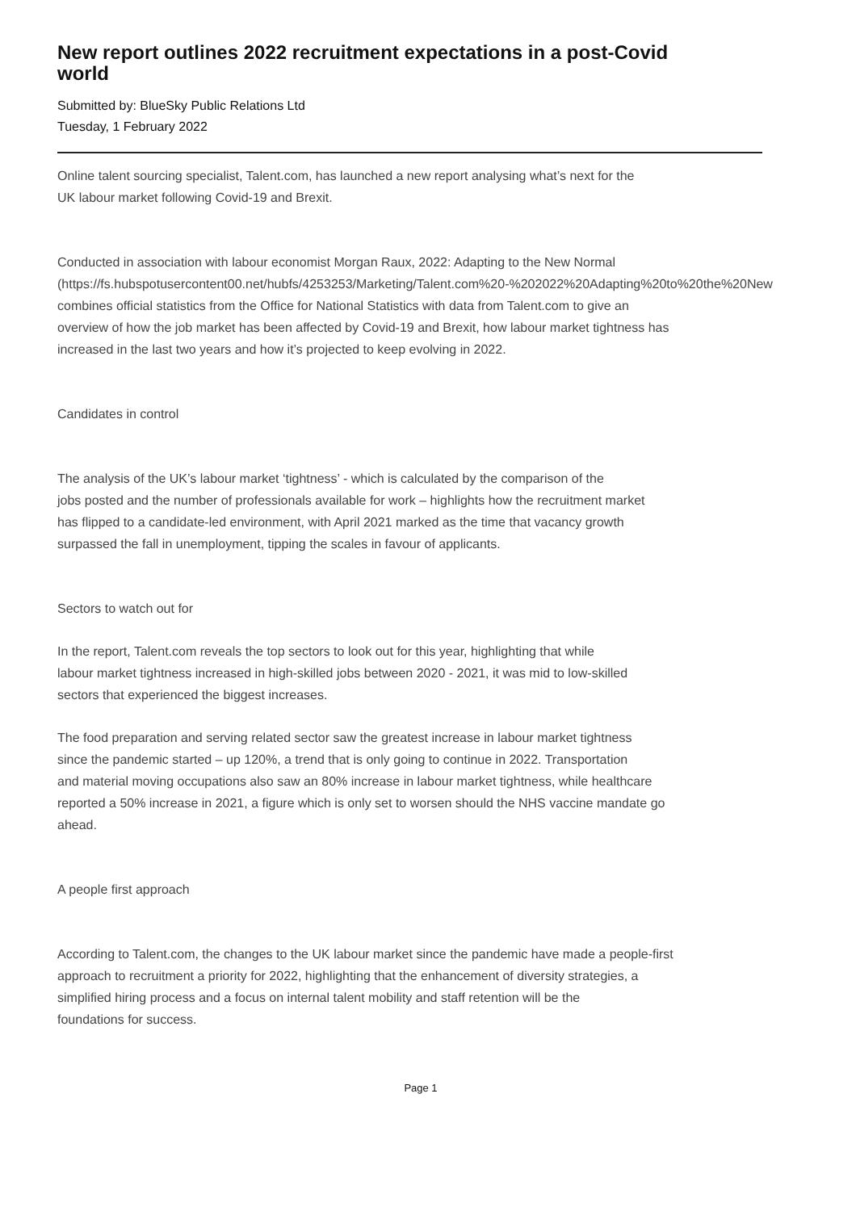New report outlines 2022 recruitment expectations in a post-Covid
world
Submitted by: BlueSky Public Relations Ltd
Tuesday, 1 February 2022
Online talent sourcing specialist, Talent.com, has launched a new report analysing what’s next for the
UK labour market following Covid-19 and Brexit.
Conducted in association with labour economist Morgan Raux, 2022: Adapting to the New Normal
(https://fs.hubspotusercontent00.net/hubfs/4253253/Marketing/Talent.com%20-%202022%20Adapting%20to%20the%20New
combines official statistics from the Office for National Statistics with data from Talent.com to give an
overview of how the job market has been affected by Covid-19 and Brexit, how labour market tightness has
increased in the last two years and how it’s projected to keep evolving in 2022.
Candidates in control
The analysis of the UK’s labour market ‘tightness’ - which is calculated by the comparison of the
jobs posted and the number of professionals available for work – highlights how the recruitment market
has flipped to a candidate-led environment, with April 2021 marked as the time that vacancy growth
surpassed the fall in unemployment, tipping the scales in favour of applicants.
Sectors to watch out for
In the report, Talent.com reveals the top sectors to look out for this year, highlighting that while
labour market tightness increased in high-skilled jobs between 2020 - 2021, it was mid to low-skilled
sectors that experienced the biggest increases.
The food preparation and serving related sector saw the greatest increase in labour market tightness
since the pandemic started – up 120%, a trend that is only going to continue in 2022. Transportation
and material moving occupations also saw an 80% increase in labour market tightness, while healthcare
reported a 50% increase in 2021, a figure which is only set to worsen should the NHS vaccine mandate go
ahead.
A people first approach
According to Talent.com, the changes to the UK labour market since the pandemic have made a people-first
approach to recruitment a priority for 2022, highlighting that the enhancement of diversity strategies, a
simplified hiring process and a focus on internal talent mobility and staff retention will be the
foundations for success.
Page 1